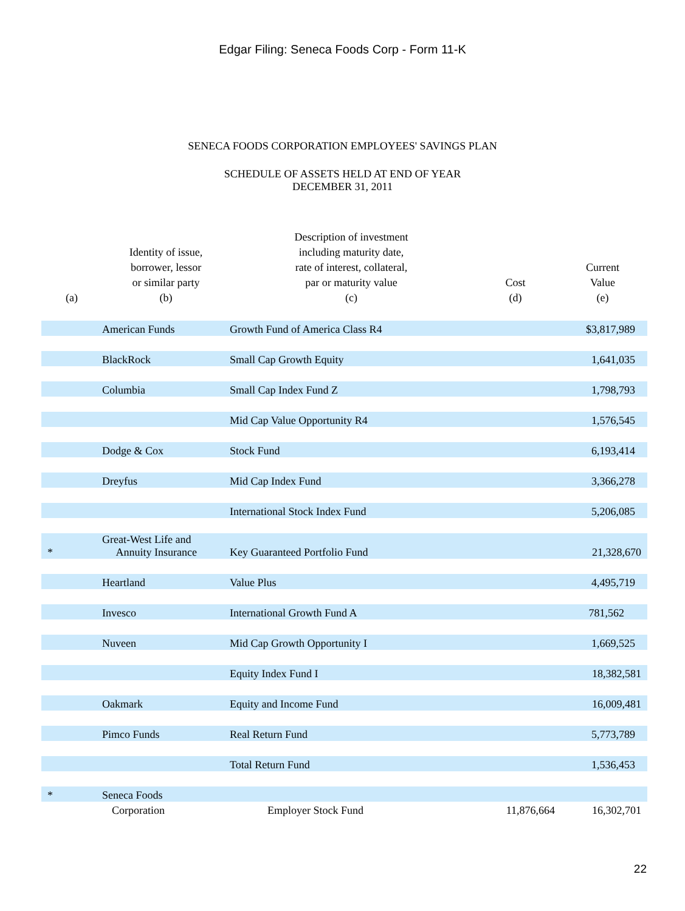Edgar Filing: Seneca Foods Corp - Form 11-K
SENECA FOODS CORPORATION EMPLOYEES' SAVINGS PLAN
SCHEDULE OF ASSETS HELD AT END OF YEAR
DECEMBER 31, 2011
| (a) | Identity of issue, borrower, lessor or similar party (b) | Description of investment including maturity date, rate of interest, collateral, par or maturity value (c) | Cost (d) | Current Value (e) |
| --- | --- | --- | --- | --- |
| | American Funds | Growth Fund of America Class R4 | | $3,817,989 |
| | BlackRock | Small Cap Growth Equity | | 1,641,035 |
| | Columbia | Small Cap Index Fund Z | | 1,798,793 |
| | | Mid Cap Value Opportunity R4 | | 1,576,545 |
| | Dodge & Cox | Stock Fund | | 6,193,414 |
| | Dreyfus | Mid Cap Index Fund | | 3,366,278 |
| | | International Stock Index Fund | | 5,206,085 |
| * | Great-West Life and Annuity Insurance | Key Guaranteed Portfolio Fund | | 21,328,670 |
| | Heartland | Value Plus | | 4,495,719 |
| | Invesco | International Growth Fund A | | 781,562 |
| | Nuveen | Mid Cap Growth Opportunity I | | 1,669,525 |
| | | Equity Index Fund I | | 18,382,581 |
| | Oakmark | Equity and Income Fund | | 16,009,481 |
| | Pimco Funds | Real Return Fund | | 5,773,789 |
| | | Total Return Fund | | 1,536,453 |
| * | Seneca Foods | | | |
| | Corporation | Employer Stock Fund | 11,876,664 | 16,302,701 |
22